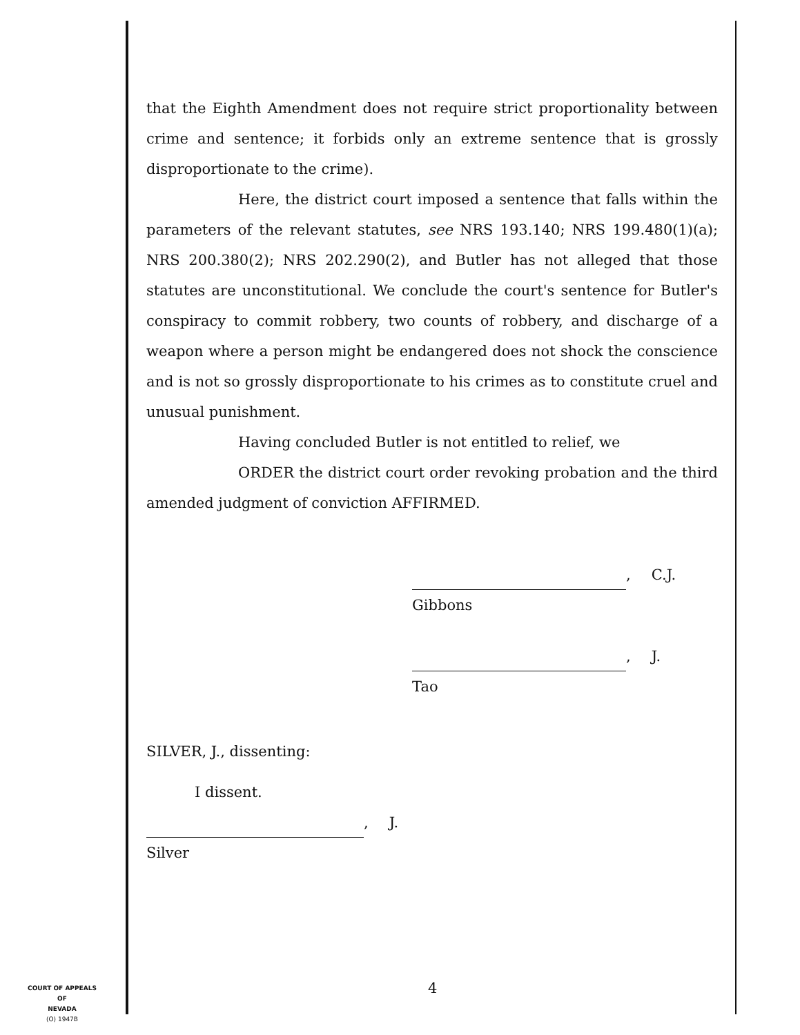that the Eighth Amendment does not require strict proportionality between crime and sentence; it forbids only an extreme sentence that is grossly disproportionate to the crime).
Here, the district court imposed a sentence that falls within the parameters of the relevant statutes, see NRS 193.140; NRS 199.480(1)(a); NRS 200.380(2); NRS 202.290(2), and Butler has not alleged that those statutes are unconstitutional. We conclude the court's sentence for Butler's conspiracy to commit robbery, two counts of robbery, and discharge of a weapon where a person might be endangered does not shock the conscience and is not so grossly disproportionate to his crimes as to constitute cruel and unusual punishment.
Having concluded Butler is not entitled to relief, we
ORDER the district court order revoking probation and the third amended judgment of conviction AFFIRMED.
, C.J.
Gibbons
, J.
Tao
SILVER, J., dissenting:
I dissent.
, J.
Silver
4
COURT OF APPEALS
OF
NEVADA
(O) 1947B